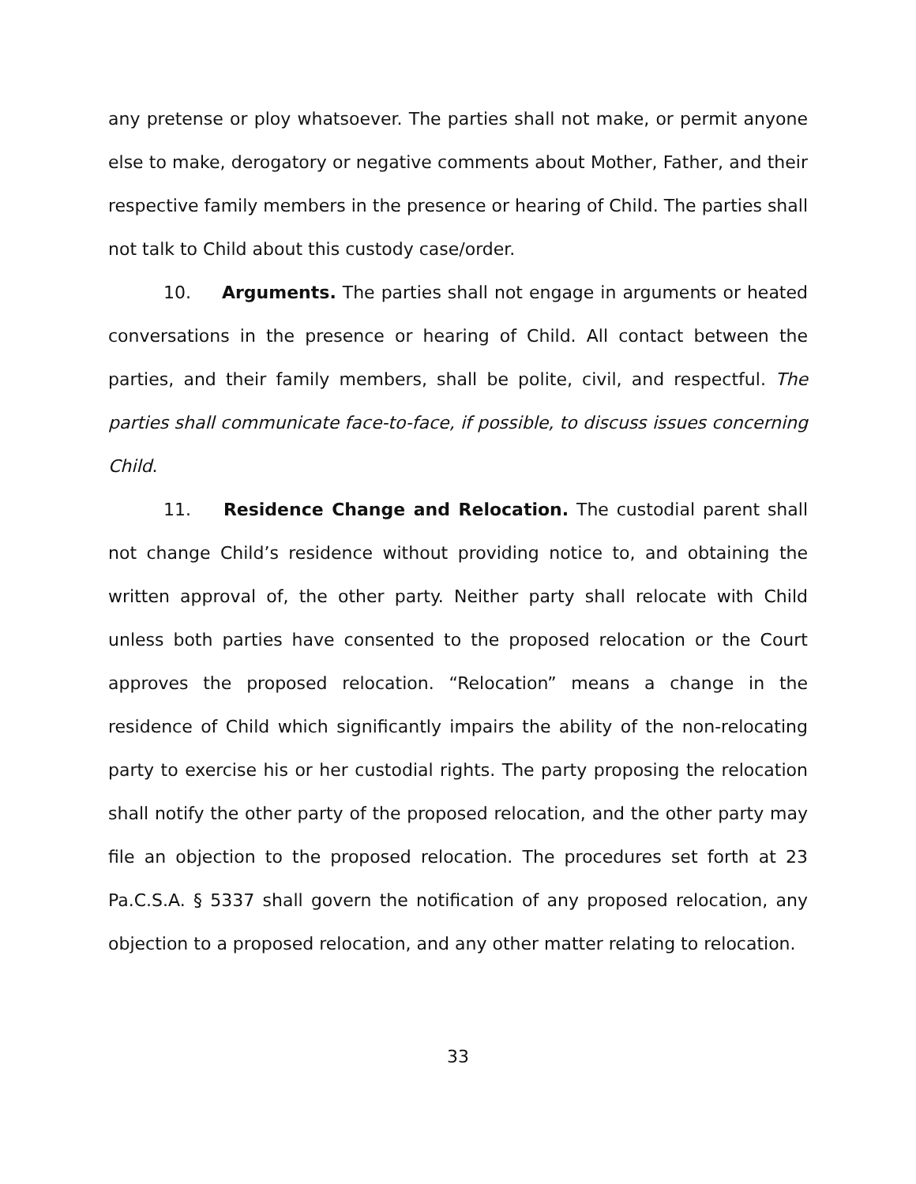any pretense or ploy whatsoever. The parties shall not make, or permit anyone else to make, derogatory or negative comments about Mother, Father, and their respective family members in the presence or hearing of Child. The parties shall not talk to Child about this custody case/order.
10. Arguments. The parties shall not engage in arguments or heated conversations in the presence or hearing of Child. All contact between the parties, and their family members, shall be polite, civil, and respectful. The parties shall communicate face-to-face, if possible, to discuss issues concerning Child.
11. Residence Change and Relocation. The custodial parent shall not change Child’s residence without providing notice to, and obtaining the written approval of, the other party. Neither party shall relocate with Child unless both parties have consented to the proposed relocation or the Court approves the proposed relocation. “Relocation” means a change in the residence of Child which significantly impairs the ability of the non-relocating party to exercise his or her custodial rights. The party proposing the relocation shall notify the other party of the proposed relocation, and the other party may file an objection to the proposed relocation. The procedures set forth at 23 Pa.C.S.A. § 5337 shall govern the notification of any proposed relocation, any objection to a proposed relocation, and any other matter relating to relocation.
33